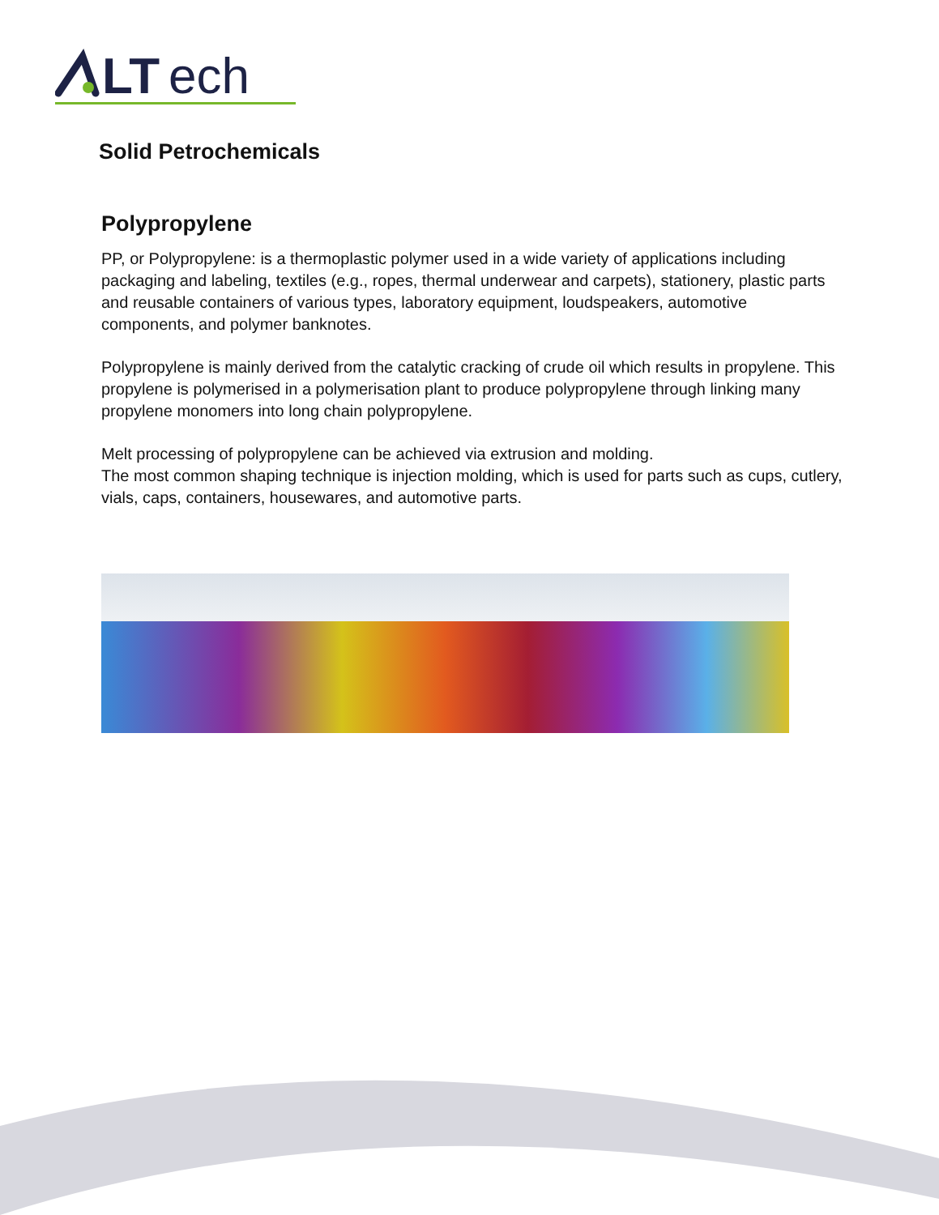LT
ech
Solid Petrochemicals
Polypropylene
PP, or Polypropylene: is a thermoplastic polymer used in a wide variety of applications including packaging and labeling, textiles (e.g., ropes, thermal underwear and carpets), stationery, plastic parts and reusable containers of various types, laboratory equipment, loudspeakers, automotive components, and polymer banknotes.
Polypropylene is mainly derived from the catalytic cracking of crude oil which results in propylene. This propylene is polymerised in a polymerisation plant to produce polypropylene through linking many propylene monomers into long chain polypropylene.
Melt processing of polypropylene can be achieved via extrusion and molding.
The most common shaping technique is injection molding, which is used for parts such as cups, cutlery, vials, caps, containers, housewares, and automotive parts.